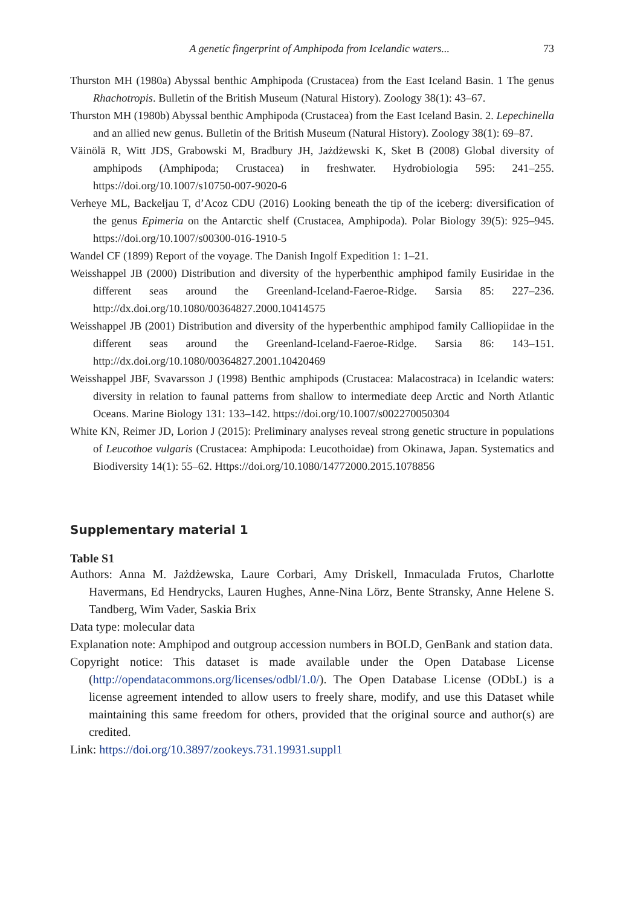A genetic fingerprint of Amphipoda from Icelandic waters... 73
Thurston MH (1980a) Abyssal benthic Amphipoda (Crustacea) from the East Iceland Basin. 1 The genus Rhachotropis. Bulletin of the British Museum (Natural History). Zoology 38(1): 43–67.
Thurston MH (1980b) Abyssal benthic Amphipoda (Crustacea) from the East Iceland Basin. 2. Lepechinella and an allied new genus. Bulletin of the British Museum (Natural History). Zoology 38(1): 69–87.
Väinölä R, Witt JDS, Grabowski M, Bradbury JH, Jażdżewski K, Sket B (2008) Global diversity of amphipods (Amphipoda; Crustacea) in freshwater. Hydrobiologia 595: 241–255. https://doi.org/10.1007/s10750-007-9020-6
Verheye ML, Backeljau T, d’Acoz CDU (2016) Looking beneath the tip of the iceberg: diversification of the genus Epimeria on the Antarctic shelf (Crustacea, Amphipoda). Polar Biology 39(5): 925–945. https://doi.org/10.1007/s00300-016-1910-5
Wandel CF (1899) Report of the voyage. The Danish Ingolf Expedition 1: 1–21.
Weisshappel JB (2000) Distribution and diversity of the hyperbenthic amphipod family Eusiridae in the different seas around the Greenland-Iceland-Faeroe-Ridge. Sarsia 85: 227–236. http://dx.doi.org/10.1080/00364827.2000.10414575
Weisshappel JB (2001) Distribution and diversity of the hyperbenthic amphipod family Calliopiidae in the different seas around the Greenland-Iceland-Faeroe-Ridge. Sarsia 86: 143–151. http://dx.doi.org/10.1080/00364827.2001.10420469
Weisshappel JBF, Svavarsson J (1998) Benthic amphipods (Crustacea: Malacostraca) in Icelandic waters: diversity in relation to faunal patterns from shallow to intermediate deep Arctic and North Atlantic Oceans. Marine Biology 131: 133–142. https://doi.org/10.1007/s002270050304
White KN, Reimer JD, Lorion J (2015): Preliminary analyses reveal strong genetic structure in populations of Leucothoe vulgaris (Crustacea: Amphipoda: Leucothoidae) from Okinawa, Japan. Systematics and Biodiversity 14(1): 55–62. Https://doi.org/10.1080/14772000.2015.1078856
Supplementary material 1
Table S1
Authors: Anna M. Jażdżewska, Laure Corbari, Amy Driskell, Inmaculada Frutos, Charlotte Havermans, Ed Hendrycks, Lauren Hughes, Anne-Nina Lörz, Bente Stransky, Anne Helene S. Tandberg, Wim Vader, Saskia Brix
Data type: molecular data
Explanation note: Amphipod and outgroup accession numbers in BOLD, GenBank and station data.
Copyright notice: This dataset is made available under the Open Database License (http://opendatacommons.org/licenses/odbl/1.0/). The Open Database License (ODbL) is a license agreement intended to allow users to freely share, modify, and use this Dataset while maintaining this same freedom for others, provided that the original source and author(s) are credited.
Link: https://doi.org/10.3897/zookeys.731.19931.suppl1